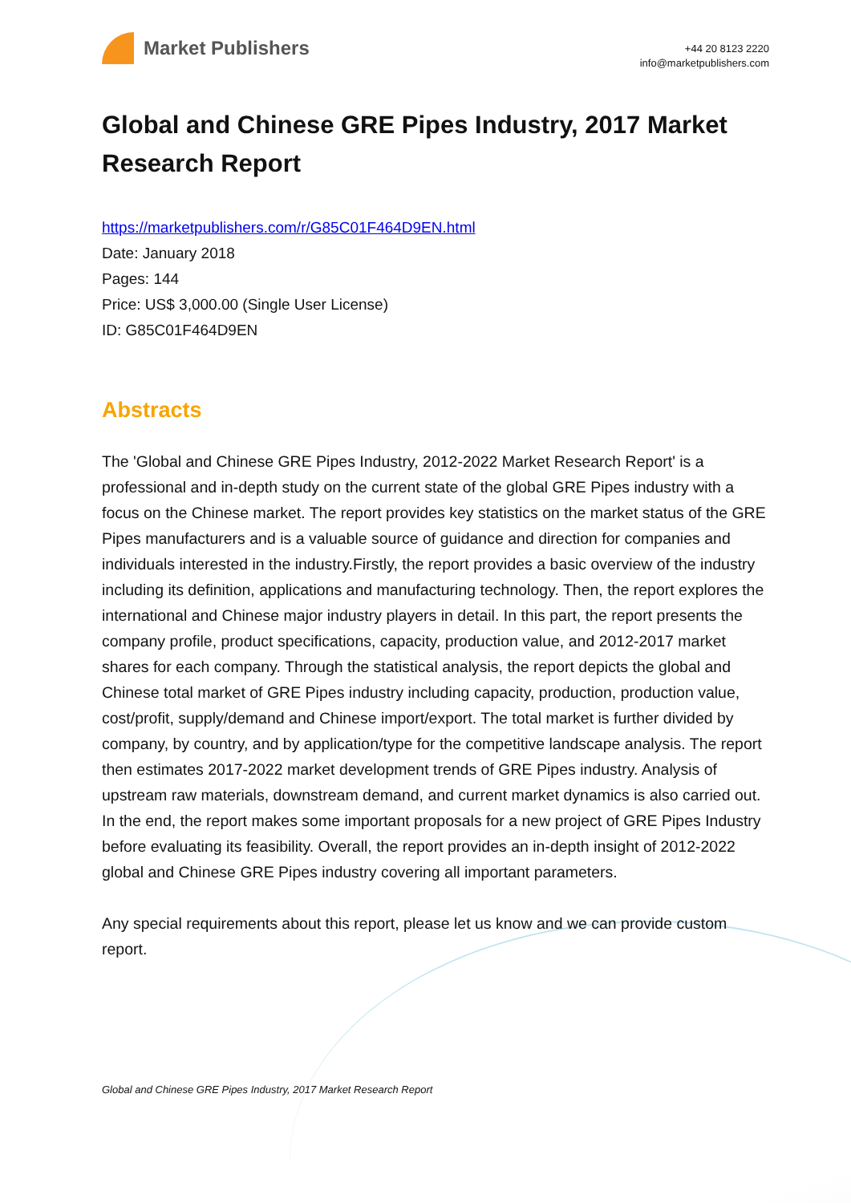Market Publishers
+44 20 8123 2220
info@marketpublishers.com
Global and Chinese GRE Pipes Industry, 2017 Market Research Report
https://marketpublishers.com/r/G85C01F464D9EN.html
Date: January 2018
Pages: 144
Price: US$ 3,000.00 (Single User License)
ID: G85C01F464D9EN
Abstracts
The 'Global and Chinese GRE Pipes Industry, 2012-2022 Market Research Report' is a professional and in-depth study on the current state of the global GRE Pipes industry with a focus on the Chinese market. The report provides key statistics on the market status of the GRE Pipes manufacturers and is a valuable source of guidance and direction for companies and individuals interested in the industry.Firstly, the report provides a basic overview of the industry including its definition, applications and manufacturing technology. Then, the report explores the international and Chinese major industry players in detail. In this part, the report presents the company profile, product specifications, capacity, production value, and 2012-2017 market shares for each company. Through the statistical analysis, the report depicts the global and Chinese total market of GRE Pipes industry including capacity, production, production value, cost/profit, supply/demand and Chinese import/export. The total market is further divided by company, by country, and by application/type for the competitive landscape analysis. The report then estimates 2017-2022 market development trends of GRE Pipes industry. Analysis of upstream raw materials, downstream demand, and current market dynamics is also carried out. In the end, the report makes some important proposals for a new project of GRE Pipes Industry before evaluating its feasibility. Overall, the report provides an in-depth insight of 2012-2022 global and Chinese GRE Pipes industry covering all important parameters.
Any special requirements about this report, please let us know and we can provide custom report.
Global and Chinese GRE Pipes Industry, 2017 Market Research Report